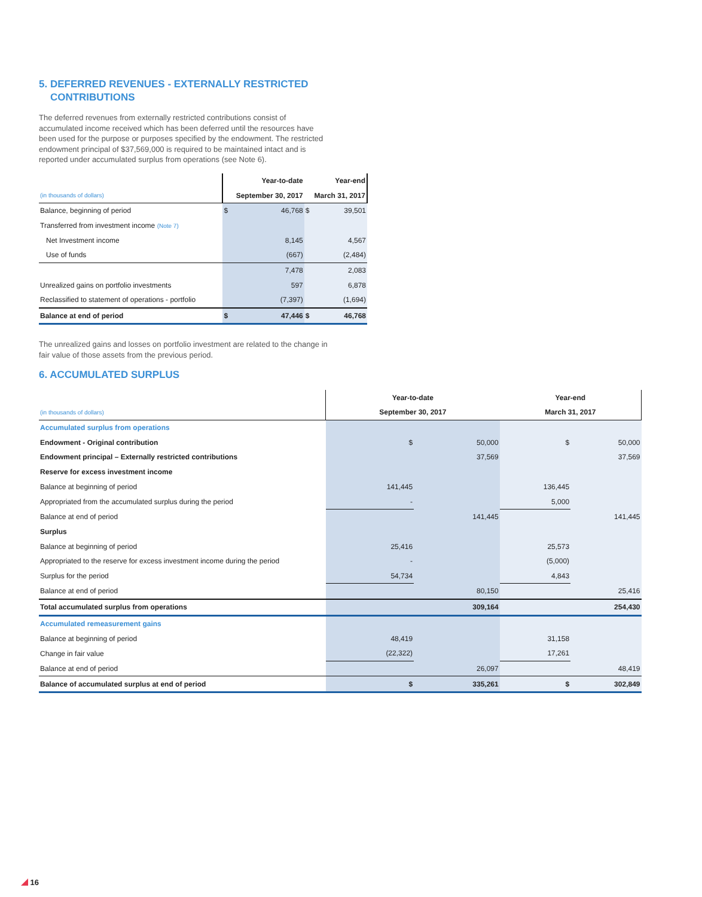5. DEFERRED REVENUES - EXTERNALLY RESTRICTED
CONTRIBUTIONS
The deferred revenues from externally restricted contributions consist of accumulated income received which has been deferred until the resources have been used for the purpose or purposes specified by the endowment. The restricted endowment principal of $37,569,000 is required to be maintained intact and is reported under accumulated surplus from operations (see Note 6).
| | Year-to-date | | Year-end | |
| --- | --- | --- | --- | --- |
| (in thousands of dollars) | September 30, 2017 | | March 31, 2017 | |
| Balance, beginning of period | $ | 46,768 | $ | 39,501 |
| Transferred from investment income (Note 7) | | | | |
| Net Investment income | | 8,145 | | 4,567 |
| Use of funds | | (667) | | (2,484) |
| | | 7,478 | | 2,083 |
| Unrealized gains on portfolio investments | | 597 | | 6,878 |
| Reclassified to statement of operations - portfolio | | (7,397) | | (1,694) |
| Balance at end of period | $ | 47,446 | $ | 46,768 |
The unrealized gains and losses on portfolio investment are related to the change in fair value of those assets from the previous period.
6. ACCUMULATED SURPLUS
| | Year-to-date | | Year-end | |
| --- | --- | --- | --- | --- |
| (in thousands of dollars) | September 30, 2017 | | March 31, 2017 | |
| Accumulated surplus from operations | | | | |
| Endowment - Original contribution | $ | 50,000 | $ | 50,000 |
| Endowment principal – Externally restricted contributions | | 37,569 | | 37,569 |
| Reserve for excess investment income | | | | |
| Balance at beginning of period | 141,445 | | 136,445 | |
| Appropriated from the accumulated surplus during the period | - | | 5,000 | |
| Balance at end of period | | 141,445 | | 141,445 |
| Surplus | | | | |
| Balance at beginning of period | 25,416 | | 25,573 | |
| Appropriated to the reserve for excess investment income during the period | - | | (5,000) | |
| Surplus for the period | 54,734 | | 4,843 | |
| Balance at end of period | | 80,150 | | 25,416 |
| Total accumulated surplus from operations | | 309,164 | | 254,430 |
| Accumulated remeasurement gains | | | | |
| Balance at beginning of period | 48,419 | | 31,158 | |
| Change in fair value | (22,322) | | 17,261 | |
| Balance at end of period | | 26,097 | | 48,419 |
| Balance of accumulated surplus at end of period | $ | 335,261 | $ | 302,849 |
16